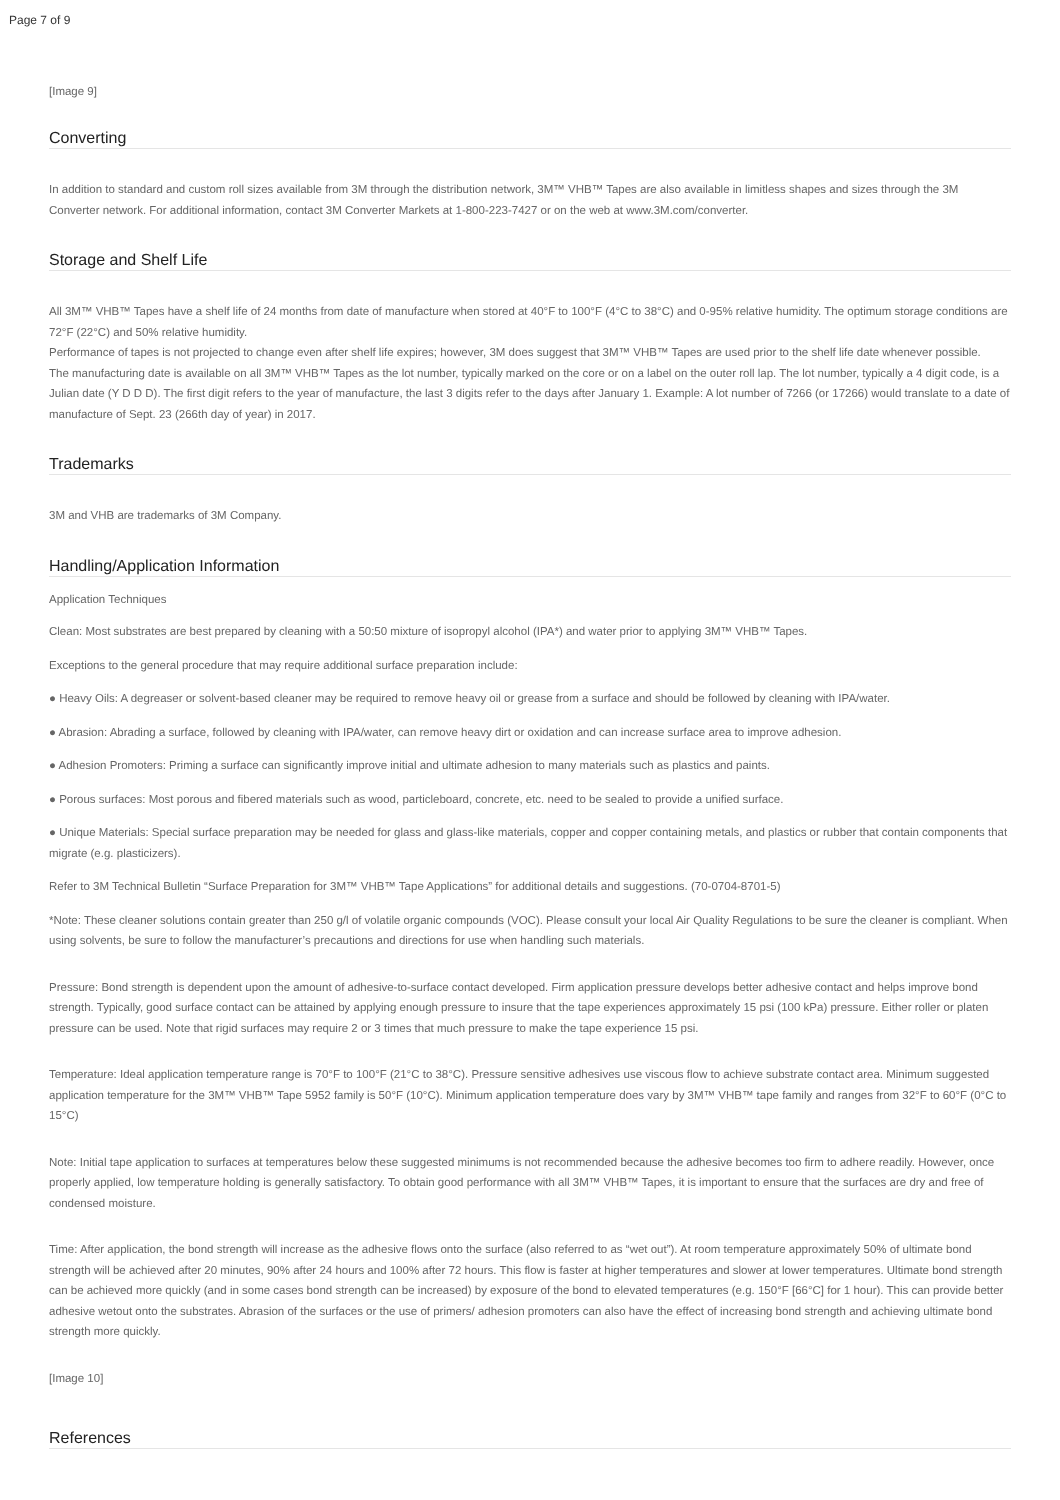Page 7 of 9
[Image 9]
Converting
In addition to standard and custom roll sizes available from 3M through the distribution network, 3M™ VHB™ Tapes are also available in limitless shapes and sizes through the 3M Converter network. For additional information, contact 3M Converter Markets at 1-800-223-7427 or on the web at www.3M.com/converter.
Storage and Shelf Life
All 3M™ VHB™ Tapes have a shelf life of 24 months from date of manufacture when stored at 40°F to 100°F (4°C to 38°C) and 0-95% relative humidity. The optimum storage conditions are 72°F (22°C) and 50% relative humidity.
Performance of tapes is not projected to change even after shelf life expires; however, 3M does suggest that 3M™ VHB™ Tapes are used prior to the shelf life date whenever possible.
The manufacturing date is available on all 3M™ VHB™ Tapes as the lot number, typically marked on the core or on a label on the outer roll lap. The lot number, typically a 4 digit code, is a Julian date (Y D D D). The first digit refers to the year of manufacture, the last 3 digits refer to the days after January 1. Example: A lot number of 7266 (or 17266) would translate to a date of manufacture of Sept. 23 (266th day of year) in 2017.
Trademarks
3M and VHB are trademarks of 3M Company.
Handling/Application Information
Application Techniques
Clean: Most substrates are best prepared by cleaning with a 50:50 mixture of isopropyl alcohol (IPA*) and water prior to applying 3M™ VHB™ Tapes.
Exceptions to the general procedure that may require additional surface preparation include:
● Heavy Oils: A degreaser or solvent-based cleaner may be required to remove heavy oil or grease from a surface and should be followed by cleaning with IPA/water.
● Abrasion: Abrading a surface, followed by cleaning with IPA/water, can remove heavy dirt or oxidation and can increase surface area to improve adhesion.
● Adhesion Promoters: Priming a surface can significantly improve initial and ultimate adhesion to many materials such as plastics and paints.
● Porous surfaces: Most porous and fibered materials such as wood, particleboard, concrete, etc. need to be sealed to provide a unified surface.
● Unique Materials: Special surface preparation may be needed for glass and glass-like materials, copper and copper containing metals, and plastics or rubber that contain components that migrate (e.g. plasticizers).
Refer to 3M Technical Bulletin “Surface Preparation for 3M™ VHB™ Tape Applications” for additional details and suggestions. (70-0704-8701-5)
*Note: These cleaner solutions contain greater than 250 g/l of volatile organic compounds (VOC). Please consult your local Air Quality Regulations to be sure the cleaner is compliant. When using solvents, be sure to follow the manufacturer’s precautions and directions for use when handling such materials.
Pressure: Bond strength is dependent upon the amount of adhesive-to-surface contact developed. Firm application pressure develops better adhesive contact and helps improve bond strength. Typically, good surface contact can be attained by applying enough pressure to insure that the tape experiences approximately 15 psi (100 kPa) pressure. Either roller or platen pressure can be used. Note that rigid surfaces may require 2 or 3 times that much pressure to make the tape experience 15 psi.
Temperature: Ideal application temperature range is 70°F to 100°F (21°C to 38°C). Pressure sensitive adhesives use viscous flow to achieve substrate contact area. Minimum suggested application temperature for the 3M™ VHB™ Tape 5952 family is 50°F (10°C). Minimum application temperature does vary by 3M™ VHB™ tape family and ranges from 32°F to 60°F (0°C to 15°C)
Note: Initial tape application to surfaces at temperatures below these suggested minimums is not recommended because the adhesive becomes too firm to adhere readily. However, once properly applied, low temperature holding is generally satisfactory. To obtain good performance with all 3M™ VHB™ Tapes, it is important to ensure that the surfaces are dry and free of condensed moisture.
Time: After application, the bond strength will increase as the adhesive flows onto the surface (also referred to as “wet out”). At room temperature approximately 50% of ultimate bond strength will be achieved after 20 minutes, 90% after 24 hours and 100% after 72 hours. This flow is faster at higher temperatures and slower at lower temperatures. Ultimate bond strength can be achieved more quickly (and in some cases bond strength can be increased) by exposure of the bond to elevated temperatures (e.g. 150°F [66°C] for 1 hour). This can provide better adhesive wetout onto the substrates. Abrasion of the surfaces or the use of primers/ adhesion promoters can also have the effect of increasing bond strength and achieving ultimate bond strength more quickly.
[Image 10]
References